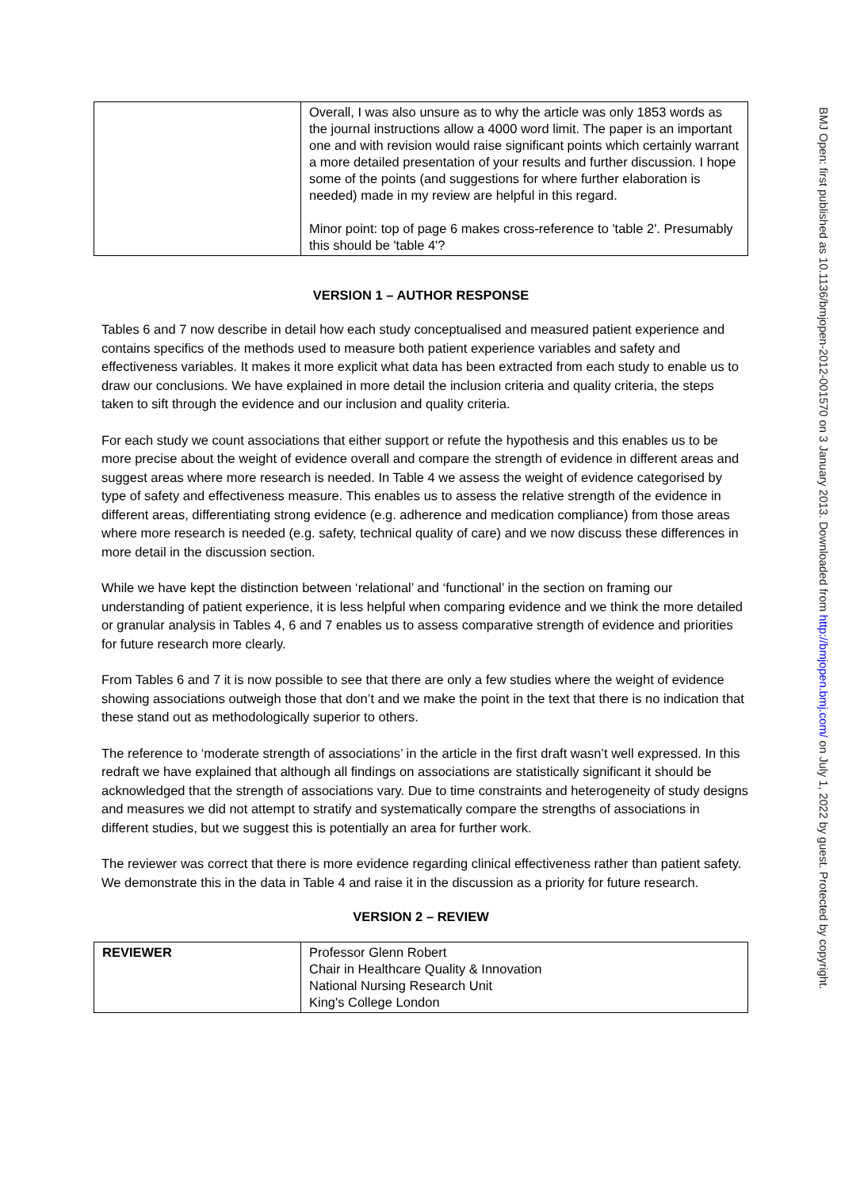| | Overall, I was also unsure as to why the article was only 1853 words as the journal instructions allow a 4000 word limit. The paper is an important one and with revision would raise significant points which certainly warrant a more detailed presentation of your results and further discussion. I hope some of the points (and suggestions for where further elaboration is needed) made in my review are helpful in this regard. Minor point: top of page 6 makes cross-reference to 'table 2'. Presumably this should be 'table 4'? |
VERSION 1 – AUTHOR RESPONSE
Tables 6 and 7 now describe in detail how each study conceptualised and measured patient experience and contains specifics of the methods used to measure both patient experience variables and safety and effectiveness variables. It makes it more explicit what data has been extracted from each study to enable us to draw our conclusions. We have explained in more detail the inclusion criteria and quality criteria, the steps taken to sift through the evidence and our inclusion and quality criteria.
For each study we count associations that either support or refute the hypothesis and this enables us to be more precise about the weight of evidence overall and compare the strength of evidence in different areas and suggest areas where more research is needed. In Table 4 we assess the weight of evidence categorised by type of safety and effectiveness measure. This enables us to assess the relative strength of the evidence in different areas, differentiating strong evidence (e.g. adherence and medication compliance) from those areas where more research is needed (e.g. safety, technical quality of care) and we now discuss these differences in more detail in the discussion section.
While we have kept the distinction between ‘relational’ and ‘functional’ in the section on framing our understanding of patient experience, it is less helpful when comparing evidence and we think the more detailed or granular analysis in Tables 4, 6 and 7 enables us to assess comparative strength of evidence and priorities for future research more clearly.
From Tables 6 and 7 it is now possible to see that there are only a few studies where the weight of evidence showing associations outweigh those that don’t and we make the point in the text that there is no indication that these stand out as methodologically superior to others.
The reference to ‘moderate strength of associations’ in the article in the first draft wasn’t well expressed. In this redraft we have explained that although all findings on associations are statistically significant it should be acknowledged that the strength of associations vary. Due to time constraints and heterogeneity of study designs and measures we did not attempt to stratify and systematically compare the strengths of associations in different studies, but we suggest this is potentially an area for further work.
The reviewer was correct that there is more evidence regarding clinical effectiveness rather than patient safety. We demonstrate this in the data in Table 4 and raise it in the discussion as a priority for future research.
VERSION 2 – REVIEW
| REVIEWER | Professor Glenn Robert Chair in Healthcare Quality & Innovation National Nursing Research Unit King's College London |
BMJ Open: first published as 10.1136/bmjopen-2012-001570 on 3 January 2013. Downloaded from http://bmjopen.bmj.com/ on July 1, 2022 by guest. Protected by copyright.